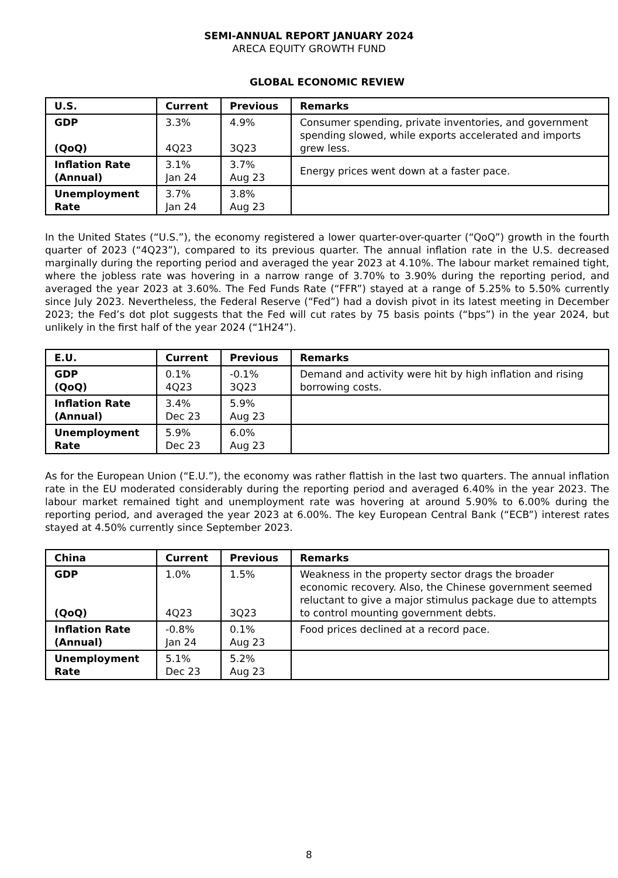SEMI-ANNUAL REPORT JANUARY 2024
ARECA EQUITY GROWTH FUND
GLOBAL ECONOMIC REVIEW
| U.S. | Current | Previous | Remarks |
| --- | --- | --- | --- |
| GDP (QoQ) | 3.3% 4Q23 | 4.9% 3Q23 | Consumer spending, private inventories, and government spending slowed, while exports accelerated and imports grew less. |
| Inflation Rate (Annual) | 3.1% Jan 24 | 3.7% Aug 23 | Energy prices went down at a faster pace. |
| Unemployment Rate | 3.7% Jan 24 | 3.8% Aug 23 | |
In the United States (“U.S.”), the economy registered a lower quarter-over-quarter (“QoQ”) growth in the fourth quarter of 2023 (“4Q23”), compared to its previous quarter. The annual inflation rate in the U.S. decreased marginally during the reporting period and averaged the year 2023 at 4.10%. The labour market remained tight, where the jobless rate was hovering in a narrow range of 3.70% to 3.90% during the reporting period, and averaged the year 2023 at 3.60%. The Fed Funds Rate (“FFR”) stayed at a range of 5.25% to 5.50% currently since July 2023. Nevertheless, the Federal Reserve (“Fed”) had a dovish pivot in its latest meeting in December 2023; the Fed’s dot plot suggests that the Fed will cut rates by 75 basis points (“bps”) in the year 2024, but unlikely in the first half of the year 2024 (“1H24”).
| E.U. | Current | Previous | Remarks |
| --- | --- | --- | --- |
| GDP (QoQ) | 0.1% 4Q23 | -0.1% 3Q23 | Demand and activity were hit by high inflation and rising borrowing costs. |
| Inflation Rate (Annual) | 3.4% Dec 23 | 5.9% Aug 23 | |
| Unemployment Rate | 5.9% Dec 23 | 6.0% Aug 23 | |
As for the European Union (“E.U.”), the economy was rather flattish in the last two quarters. The annual inflation rate in the EU moderated considerably during the reporting period and averaged 6.40% in the year 2023. The labour market remained tight and unemployment rate was hovering at around 5.90% to 6.00% during the reporting period, and averaged the year 2023 at 6.00%. The key European Central Bank (“ECB”) interest rates stayed at 4.50% currently since September 2023.
| China | Current | Previous | Remarks |
| --- | --- | --- | --- |
| GDP (QoQ) | 1.0% 4Q23 | 1.5% 3Q23 | Weakness in the property sector drags the broader economic recovery. Also, the Chinese government seemed reluctant to give a major stimulus package due to attempts to control mounting government debts. |
| Inflation Rate (Annual) | -0.8% Jan 24 | 0.1% Aug 23 | Food prices declined at a record pace. |
| Unemployment Rate | 5.1% Dec 23 | 5.2% Aug 23 | |
8